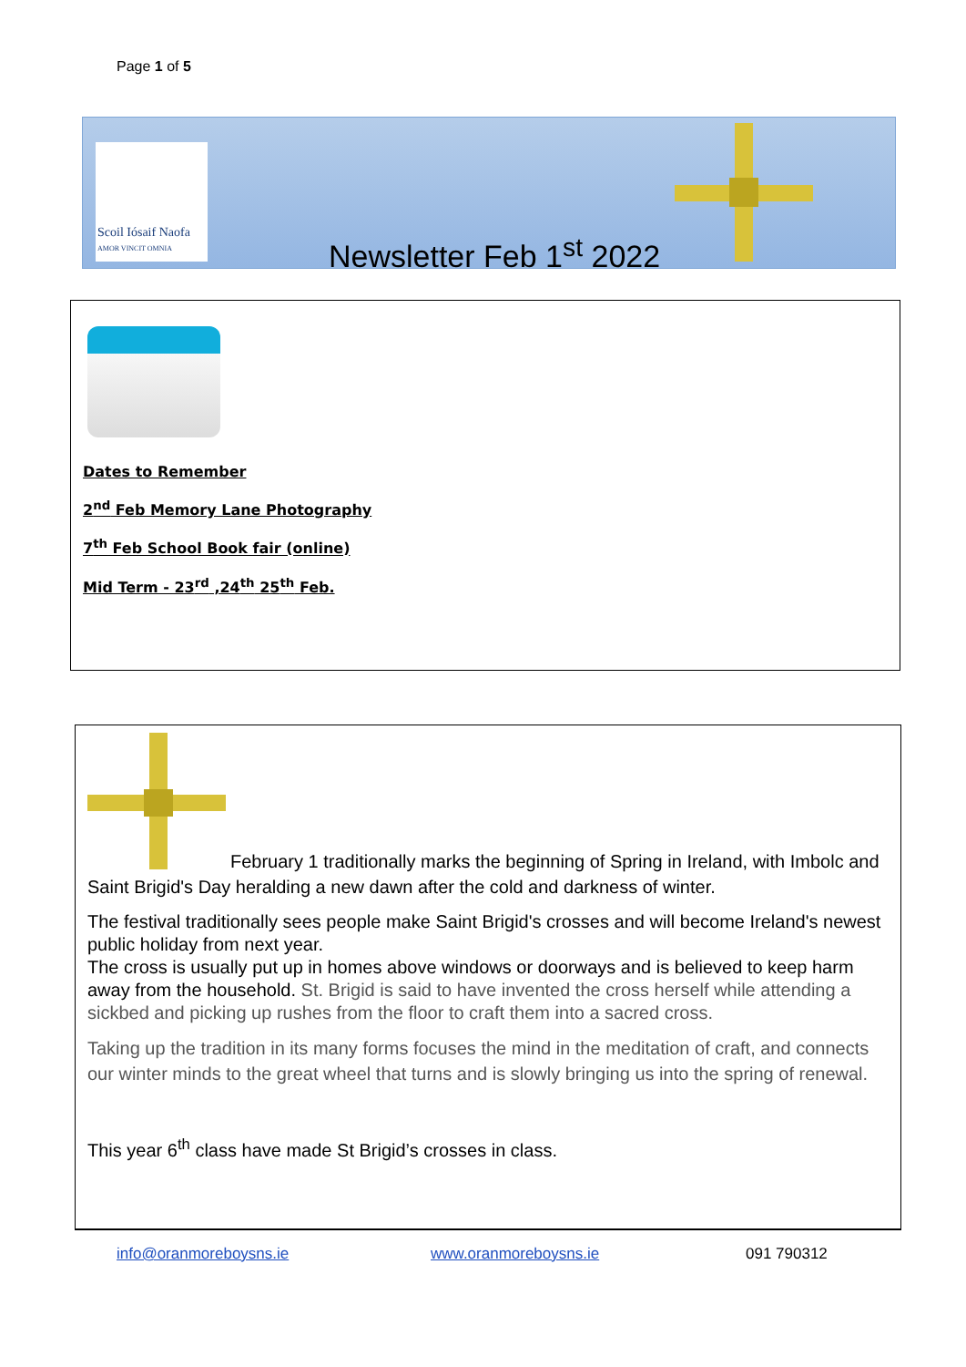Page 1 of 5
Scoil Iósaif Naofa
AMOR VINCIT OMNIA
Newsletter Feb 1<sup>st</sup> 2022
Dates to Remember
2<sup>nd</sup> Feb Memory Lane Photography
7<sup>th</sup> Feb School Book fair (online)
Mid Term - 23<sup>rd</sup> ,24<sup>th</sup> 25<sup>th</sup> Feb.
February 1 traditionally marks the beginning of Spring in Ireland, with Imbolc and Saint Brigid's Day heralding a new dawn after the cold and darkness of winter.
The festival traditionally sees people make Saint Brigid's crosses and will become Ireland's newest public holiday from next year.
The cross is usually put up in homes above windows or doorways and is believed to keep harm away from the household. St. Brigid is said to have invented the cross herself while attending a sickbed and picking up rushes from the floor to craft them into a sacred cross.
Taking up the tradition in its many forms focuses the mind in the meditation of craft, and connects our winter minds to the great wheel that turns and is slowly bringing us into the spring of renewal.
This year 6<sup>th</sup> class have made St Brigid’s crosses in class.
info@oranmoreboysns.ie www.oranmoreboysns.ie 091 790312